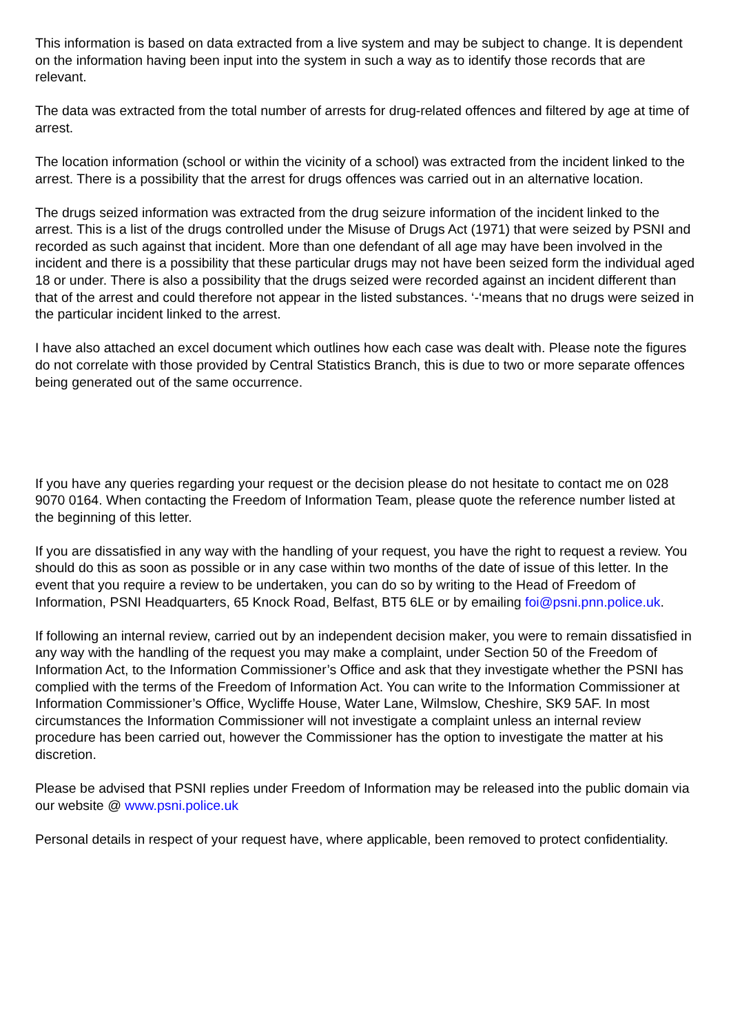This information is based on data extracted from a live system and may be subject to change. It is dependent on the information having been input into the system in such a way as to identify those records that are relevant.
The data was extracted from the total number of arrests for drug-related offences and filtered by age at time of arrest.
The location information (school or within the vicinity of a school) was extracted from the incident linked to the arrest. There is a possibility that the arrest for drugs offences was carried out in an alternative location.
The drugs seized information was extracted from the drug seizure information of the incident linked to the arrest. This is a list of the drugs controlled under the Misuse of Drugs Act (1971) that were seized by PSNI and recorded as such against that incident. More than one defendant of all age may have been involved in the incident and there is a possibility that these particular drugs may not have been seized form the individual aged 18 or under. There is also a possibility that the drugs seized were recorded against an incident different than that of the arrest and could therefore not appear in the listed substances. ‘-‘means that no drugs were seized in the particular incident linked to the arrest.
I have also attached an excel document which outlines how each case was dealt with. Please note the figures do not correlate with those provided by Central Statistics Branch, this is due to two or more separate offences being generated out of the same occurrence.
If you have any queries regarding your request or the decision please do not hesitate to contact me on 028 9070 0164. When contacting the Freedom of Information Team, please quote the reference number listed at the beginning of this letter.
If you are dissatisfied in any way with the handling of your request, you have the right to request a review. You should do this as soon as possible or in any case within two months of the date of issue of this letter. In the event that you require a review to be undertaken, you can do so by writing to the Head of Freedom of Information, PSNI Headquarters, 65 Knock Road, Belfast, BT5 6LE or by emailing foi@psni.pnn.police.uk.
If following an internal review, carried out by an independent decision maker, you were to remain dissatisfied in any way with the handling of the request you may make a complaint, under Section 50 of the Freedom of Information Act, to the Information Commissioner’s Office and ask that they investigate whether the PSNI has complied with the terms of the Freedom of Information Act. You can write to the Information Commissioner at Information Commissioner’s Office, Wycliffe House, Water Lane, Wilmslow, Cheshire, SK9 5AF. In most circumstances the Information Commissioner will not investigate a complaint unless an internal review procedure has been carried out, however the Commissioner has the option to investigate the matter at his discretion.
Please be advised that PSNI replies under Freedom of Information may be released into the public domain via our website @ www.psni.police.uk
Personal details in respect of your request have, where applicable, been removed to protect confidentiality.